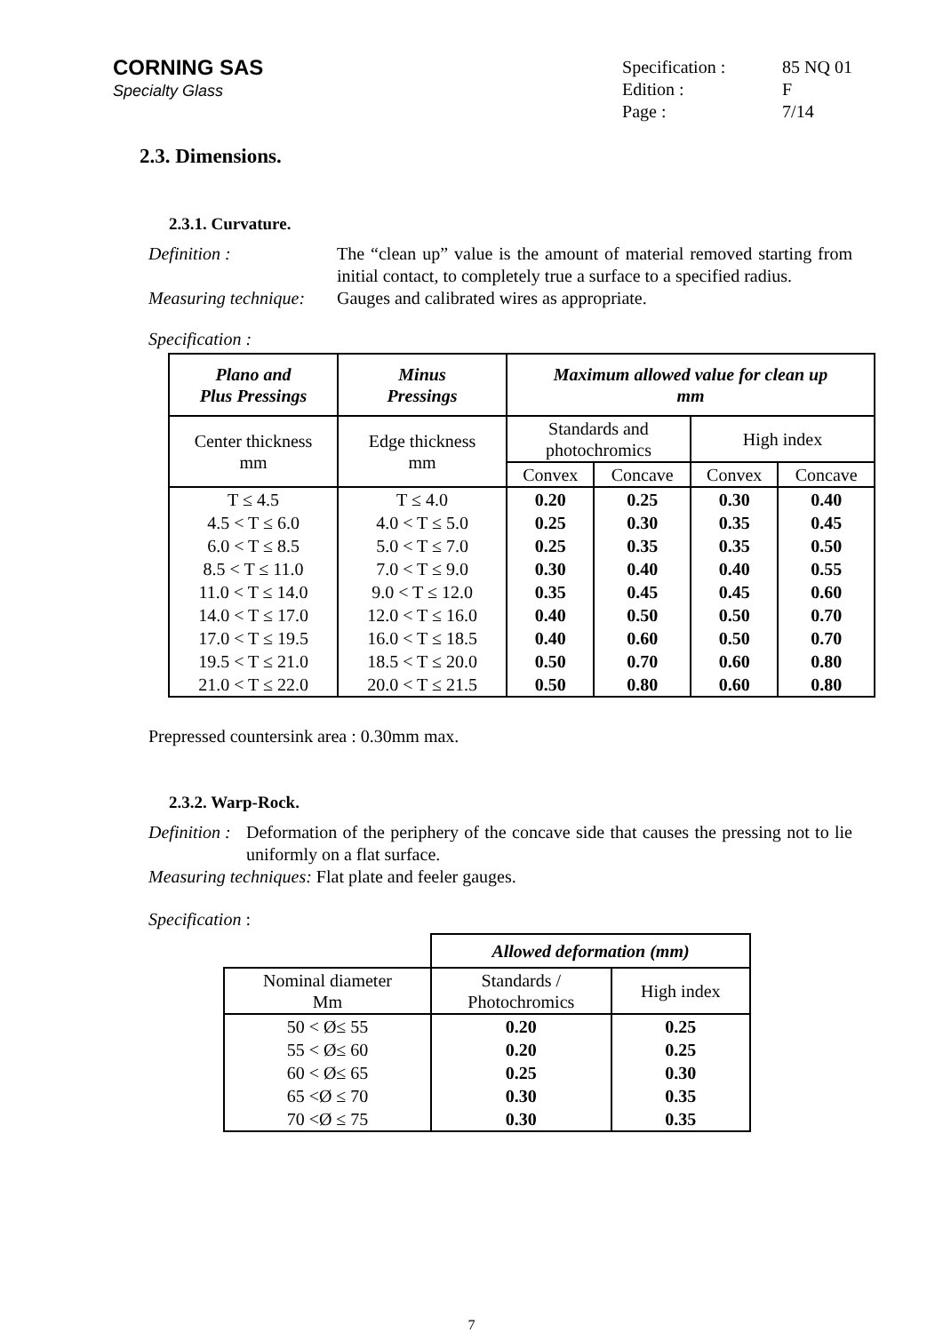CORNING SAS
Specialty Glass
| Specification : | 85 NQ 01 |
| Edition : | F |
| Page : | 7/14 |
2.3. Dimensions.
2.3.1. Curvature.
Definition :
The “clean up” value is the amount of material removed starting from initial contact, to completely true a surface to a specified radius.
Measuring technique:
Gauges and calibrated wires as appropriate.
Specification :
| Plano and Plus Pressings | Minus Pressings | Maximum allowed value for clean up mm | | | |
| --- | --- | --- | --- | --- | --- |
| Center thickness mm | Edge thickness mm | Standards and photochromics | | High index | |
| | | Convex | Concave | Convex | Concave |
| T ≤ 4.5 | T ≤ 4.0 | 0.20 | 0.25 | 0.30 | 0.40 |
| 4.5 < T ≤ 6.0 | 4.0 < T ≤ 5.0 | 0.25 | 0.30 | 0.35 | 0.45 |
| 6.0 < T ≤ 8.5 | 5.0 < T ≤ 7.0 | 0.25 | 0.35 | 0.35 | 0.50 |
| 8.5 < T ≤ 11.0 | 7.0 < T ≤ 9.0 | 0.30 | 0.40 | 0.40 | 0.55 |
| 11.0 < T ≤ 14.0 | 9.0 < T ≤ 12.0 | 0.35 | 0.45 | 0.45 | 0.60 |
| 14.0 < T ≤ 17.0 | 12.0 < T ≤ 16.0 | 0.40 | 0.50 | 0.50 | 0.70 |
| 17.0 < T ≤ 19.5 | 16.0 < T ≤ 18.5 | 0.40 | 0.60 | 0.50 | 0.70 |
| 19.5 < T ≤ 21.0 | 18.5 < T ≤ 20.0 | 0.50 | 0.70 | 0.60 | 0.80 |
| 21.0 < T ≤ 22.0 | 20.0 < T ≤ 21.5 | 0.50 | 0.80 | 0.60 | 0.80 |
Prepressed countersink area : 0.30mm max.
2.3.2. Warp-Rock.
Definition : Deformation of the periphery of the concave side that causes the pressing not to lie uniformly on a flat surface.
Measuring techniques: Flat plate and feeler gauges.
Specification :
| | Allowed deformation (mm) | |
| Nominal diameter Mm | Standards / Photochromics | High index |
| 50 < Ø≤ 55 | 0.20 | 0.25 |
| 55 < Ø≤ 60 | 0.20 | 0.25 |
| 60 < Ø≤ 65 | 0.25 | 0.30 |
| 65 <Ø ≤ 70 | 0.30 | 0.35 |
| 70 <Ø ≤ 75 | 0.30 | 0.35 |
7